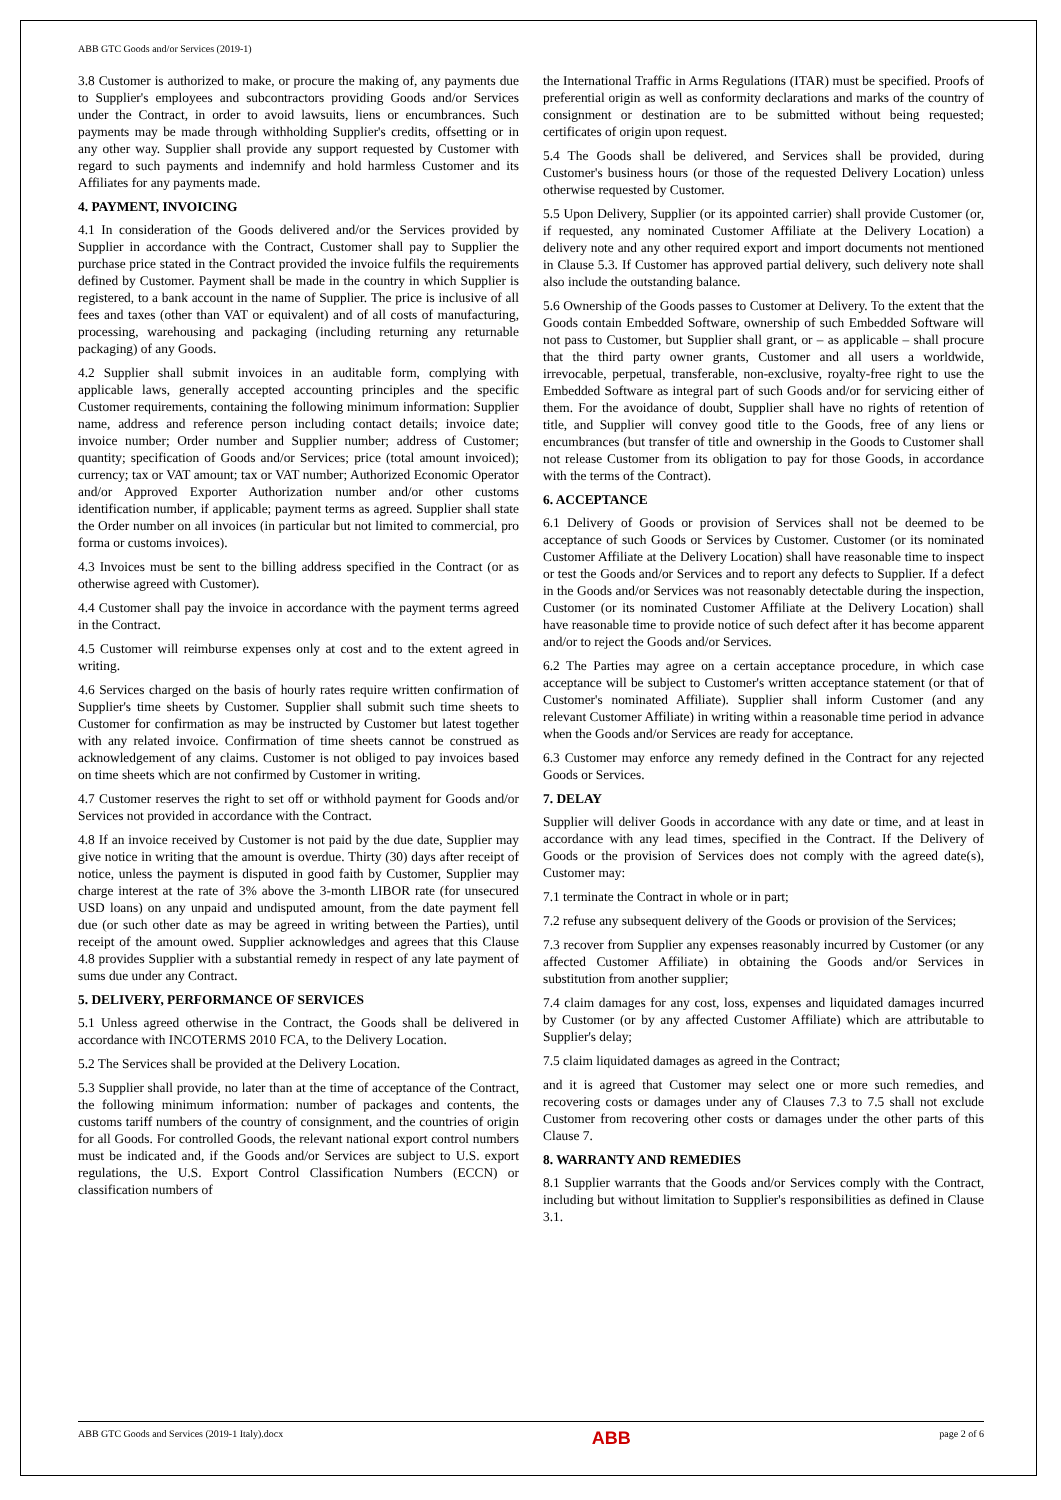ABB GTC Goods and/or Services (2019-1)
3.8 Customer is authorized to make, or procure the making of, any payments due to Supplier's employees and subcontractors providing Goods and/or Services under the Contract, in order to avoid lawsuits, liens or encumbrances. Such payments may be made through withholding Supplier's credits, offsetting or in any other way. Supplier shall provide any support requested by Customer with regard to such payments and indemnify and hold harmless Customer and its Affiliates for any payments made.
4. PAYMENT, INVOICING
4.1 In consideration of the Goods delivered and/or the Services provided by Supplier in accordance with the Contract, Customer shall pay to Supplier the purchase price stated in the Contract provided the invoice fulfils the requirements defined by Customer. Payment shall be made in the country in which Supplier is registered, to a bank account in the name of Supplier. The price is inclusive of all fees and taxes (other than VAT or equivalent) and of all costs of manufacturing, processing, warehousing and packaging (including returning any returnable packaging) of any Goods.
4.2 Supplier shall submit invoices in an auditable form, complying with applicable laws, generally accepted accounting principles and the specific Customer requirements, containing the following minimum information: Supplier name, address and reference person including contact details; invoice date; invoice number; Order number and Supplier number; address of Customer; quantity; specification of Goods and/or Services; price (total amount invoiced); currency; tax or VAT amount; tax or VAT number; Authorized Economic Operator and/or Approved Exporter Authorization number and/or other customs identification number, if applicable; payment terms as agreed. Supplier shall state the Order number on all invoices (in particular but not limited to commercial, pro forma or customs invoices).
4.3 Invoices must be sent to the billing address specified in the Contract (or as otherwise agreed with Customer).
4.4 Customer shall pay the invoice in accordance with the payment terms agreed in the Contract.
4.5 Customer will reimburse expenses only at cost and to the extent agreed in writing.
4.6 Services charged on the basis of hourly rates require written confirmation of Supplier's time sheets by Customer. Supplier shall submit such time sheets to Customer for confirmation as may be instructed by Customer but latest together with any related invoice. Confirmation of time sheets cannot be construed as acknowledgement of any claims. Customer is not obliged to pay invoices based on time sheets which are not confirmed by Customer in writing.
4.7 Customer reserves the right to set off or withhold payment for Goods and/or Services not provided in accordance with the Contract.
4.8 If an invoice received by Customer is not paid by the due date, Supplier may give notice in writing that the amount is overdue. Thirty (30) days after receipt of notice, unless the payment is disputed in good faith by Customer, Supplier may charge interest at the rate of 3% above the 3-month LIBOR rate (for unsecured USD loans) on any unpaid and undisputed amount, from the date payment fell due (or such other date as may be agreed in writing between the Parties), until receipt of the amount owed. Supplier acknowledges and agrees that this Clause 4.8 provides Supplier with a substantial remedy in respect of any late payment of sums due under any Contract.
5. DELIVERY, PERFORMANCE OF SERVICES
5.1 Unless agreed otherwise in the Contract, the Goods shall be delivered in accordance with INCOTERMS 2010 FCA, to the Delivery Location.
5.2 The Services shall be provided at the Delivery Location.
5.3 Supplier shall provide, no later than at the time of acceptance of the Contract, the following minimum information: number of packages and contents, the customs tariff numbers of the country of consignment, and the countries of origin for all Goods. For controlled Goods, the relevant national export control numbers must be indicated and, if the Goods and/or Services are subject to U.S. export regulations, the U.S. Export Control Classification Numbers (ECCN) or classification numbers of
the International Traffic in Arms Regulations (ITAR) must be specified. Proofs of preferential origin as well as conformity declarations and marks of the country of consignment or destination are to be submitted without being requested; certificates of origin upon request.
5.4 The Goods shall be delivered, and Services shall be provided, during Customer's business hours (or those of the requested Delivery Location) unless otherwise requested by Customer.
5.5 Upon Delivery, Supplier (or its appointed carrier) shall provide Customer (or, if requested, any nominated Customer Affiliate at the Delivery Location) a delivery note and any other required export and import documents not mentioned in Clause 5.3. If Customer has approved partial delivery, such delivery note shall also include the outstanding balance.
5.6 Ownership of the Goods passes to Customer at Delivery. To the extent that the Goods contain Embedded Software, ownership of such Embedded Software will not pass to Customer, but Supplier shall grant, or – as applicable – shall procure that the third party owner grants, Customer and all users a worldwide, irrevocable, perpetual, transferable, non-exclusive, royalty-free right to use the Embedded Software as integral part of such Goods and/or for servicing either of them. For the avoidance of doubt, Supplier shall have no rights of retention of title, and Supplier will convey good title to the Goods, free of any liens or encumbrances (but transfer of title and ownership in the Goods to Customer shall not release Customer from its obligation to pay for those Goods, in accordance with the terms of the Contract).
6. ACCEPTANCE
6.1 Delivery of Goods or provision of Services shall not be deemed to be acceptance of such Goods or Services by Customer. Customer (or its nominated Customer Affiliate at the Delivery Location) shall have reasonable time to inspect or test the Goods and/or Services and to report any defects to Supplier. If a defect in the Goods and/or Services was not reasonably detectable during the inspection, Customer (or its nominated Customer Affiliate at the Delivery Location) shall have reasonable time to provide notice of such defect after it has become apparent and/or to reject the Goods and/or Services.
6.2 The Parties may agree on a certain acceptance procedure, in which case acceptance will be subject to Customer's written acceptance statement (or that of Customer's nominated Affiliate). Supplier shall inform Customer (and any relevant Customer Affiliate) in writing within a reasonable time period in advance when the Goods and/or Services are ready for acceptance.
6.3 Customer may enforce any remedy defined in the Contract for any rejected Goods or Services.
7. DELAY
Supplier will deliver Goods in accordance with any date or time, and at least in accordance with any lead times, specified in the Contract. If the Delivery of Goods or the provision of Services does not comply with the agreed date(s), Customer may:
7.1 terminate the Contract in whole or in part;
7.2 refuse any subsequent delivery of the Goods or provision of the Services;
7.3 recover from Supplier any expenses reasonably incurred by Customer (or any affected Customer Affiliate) in obtaining the Goods and/or Services in substitution from another supplier;
7.4 claim damages for any cost, loss, expenses and liquidated damages incurred by Customer (or by any affected Customer Affiliate) which are attributable to Supplier's delay;
7.5 claim liquidated damages as agreed in the Contract;
and it is agreed that Customer may select one or more such remedies, and recovering costs or damages under any of Clauses 7.3 to 7.5 shall not exclude Customer from recovering other costs or damages under the other parts of this Clause 7.
8. WARRANTY AND REMEDIES
8.1 Supplier warrants that the Goods and/or Services comply with the Contract, including but without limitation to Supplier's responsibilities as defined in Clause 3.1.
ABB GTC Goods and Services (2019-1 Italy).docx ABB page 2 of 6